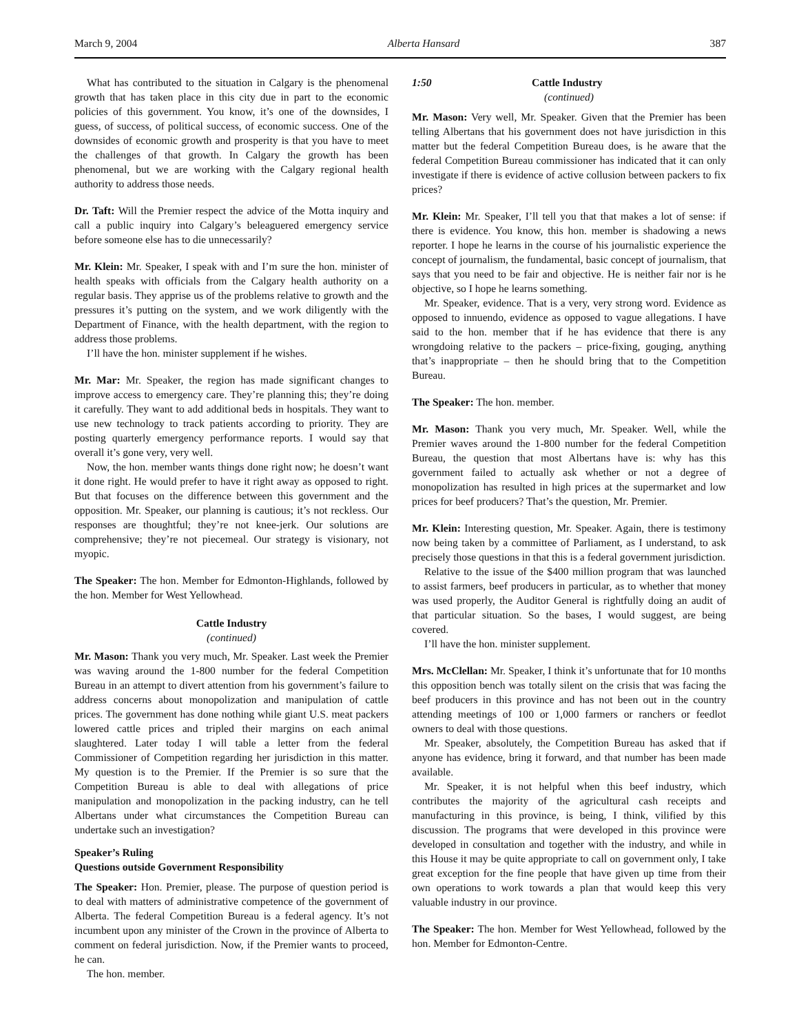March 9, 2004 Alberta Hansard 387
What has contributed to the situation in Calgary is the phenomenal growth that has taken place in this city due in part to the economic policies of this government. You know, it’s one of the downsides, I guess, of success, of political success, of economic success. One of the downsides of economic growth and prosperity is that you have to meet the challenges of that growth. In Calgary the growth has been phenomenal, but we are working with the Calgary regional health authority to address those needs.
Dr. Taft: Will the Premier respect the advice of the Motta inquiry and call a public inquiry into Calgary’s beleaguered emergency service before someone else has to die unnecessarily?
Mr. Klein: Mr. Speaker, I speak with and I’m sure the hon. minister of health speaks with officials from the Calgary health authority on a regular basis. They apprise us of the problems relative to growth and the pressures it’s putting on the system, and we work diligently with the Department of Finance, with the health department, with the region to address those problems.
I’ll have the hon. minister supplement if he wishes.
Mr. Mar: Mr. Speaker, the region has made significant changes to improve access to emergency care. They’re planning this; they’re doing it carefully. They want to add additional beds in hospitals. They want to use new technology to track patients according to priority. They are posting quarterly emergency performance reports. I would say that overall it’s gone very, very well.
Now, the hon. member wants things done right now; he doesn’t want it done right. He would prefer to have it right away as opposed to right. But that focuses on the difference between this government and the opposition. Mr. Speaker, our planning is cautious; it’s not reckless. Our responses are thoughtful; they’re not knee-jerk. Our solutions are comprehensive; they’re not piecemeal. Our strategy is visionary, not myopic.
The Speaker: The hon. Member for Edmonton-Highlands, followed by the hon. Member for West Yellowhead.
Cattle Industry
(continued)
Mr. Mason: Thank you very much, Mr. Speaker. Last week the Premier was waving around the 1-800 number for the federal Competition Bureau in an attempt to divert attention from his government’s failure to address concerns about monopolization and manipulation of cattle prices. The government has done nothing while giant U.S. meat packers lowered cattle prices and tripled their margins on each animal slaughtered. Later today I will table a letter from the federal Commissioner of Competition regarding her jurisdiction in this matter. My question is to the Premier. If the Premier is so sure that the Competition Bureau is able to deal with allegations of price manipulation and monopolization in the packing industry, can he tell Albertans under what circumstances the Competition Bureau can undertake such an investigation?
Speaker’s Ruling
Questions outside Government Responsibility
The Speaker: Hon. Premier, please. The purpose of question period is to deal with matters of administrative competence of the government of Alberta. The federal Competition Bureau is a federal agency. It’s not incumbent upon any minister of the Crown in the province of Alberta to comment on federal jurisdiction. Now, if the Premier wants to proceed, he can.
The hon. member.
1:50 Cattle Industry
(continued)
Mr. Mason: Very well, Mr. Speaker. Given that the Premier has been telling Albertans that his government does not have jurisdiction in this matter but the federal Competition Bureau does, is he aware that the federal Competition Bureau commissioner has indicated that it can only investigate if there is evidence of active collusion between packers to fix prices?
Mr. Klein: Mr. Speaker, I’ll tell you that that makes a lot of sense: if there is evidence. You know, this hon. member is shadowing a news reporter. I hope he learns in the course of his journalistic experience the concept of journalism, the fundamental, basic concept of journalism, that says that you need to be fair and objective. He is neither fair nor is he objective, so I hope he learns something.
Mr. Speaker, evidence. That is a very, very strong word. Evidence as opposed to innuendo, evidence as opposed to vague allegations. I have said to the hon. member that if he has evidence that there is any wrongdoing relative to the packers – price-fixing, gouging, anything that’s inappropriate – then he should bring that to the Competition Bureau.
The Speaker: The hon. member.
Mr. Mason: Thank you very much, Mr. Speaker. Well, while the Premier waves around the 1-800 number for the federal Competition Bureau, the question that most Albertans have is: why has this government failed to actually ask whether or not a degree of monopolization has resulted in high prices at the supermarket and low prices for beef producers? That’s the question, Mr. Premier.
Mr. Klein: Interesting question, Mr. Speaker. Again, there is testimony now being taken by a committee of Parliament, as I understand, to ask precisely those questions in that this is a federal government jurisdiction.
Relative to the issue of the $400 million program that was launched to assist farmers, beef producers in particular, as to whether that money was used properly, the Auditor General is rightfully doing an audit of that particular situation. So the bases, I would suggest, are being covered.
I’ll have the hon. minister supplement.
Mrs. McClellan: Mr. Speaker, I think it’s unfortunate that for 10 months this opposition bench was totally silent on the crisis that was facing the beef producers in this province and has not been out in the country attending meetings of 100 or 1,000 farmers or ranchers or feedlot owners to deal with those questions.
Mr. Speaker, absolutely, the Competition Bureau has asked that if anyone has evidence, bring it forward, and that number has been made available.
Mr. Speaker, it is not helpful when this beef industry, which contributes the majority of the agricultural cash receipts and manufacturing in this province, is being, I think, vilified by this discussion. The programs that were developed in this province were developed in consultation and together with the industry, and while in this House it may be quite appropriate to call on government only, I take great exception for the fine people that have given up time from their own operations to work towards a plan that would keep this very valuable industry in our province.
The Speaker: The hon. Member for West Yellowhead, followed by the hon. Member for Edmonton-Centre.